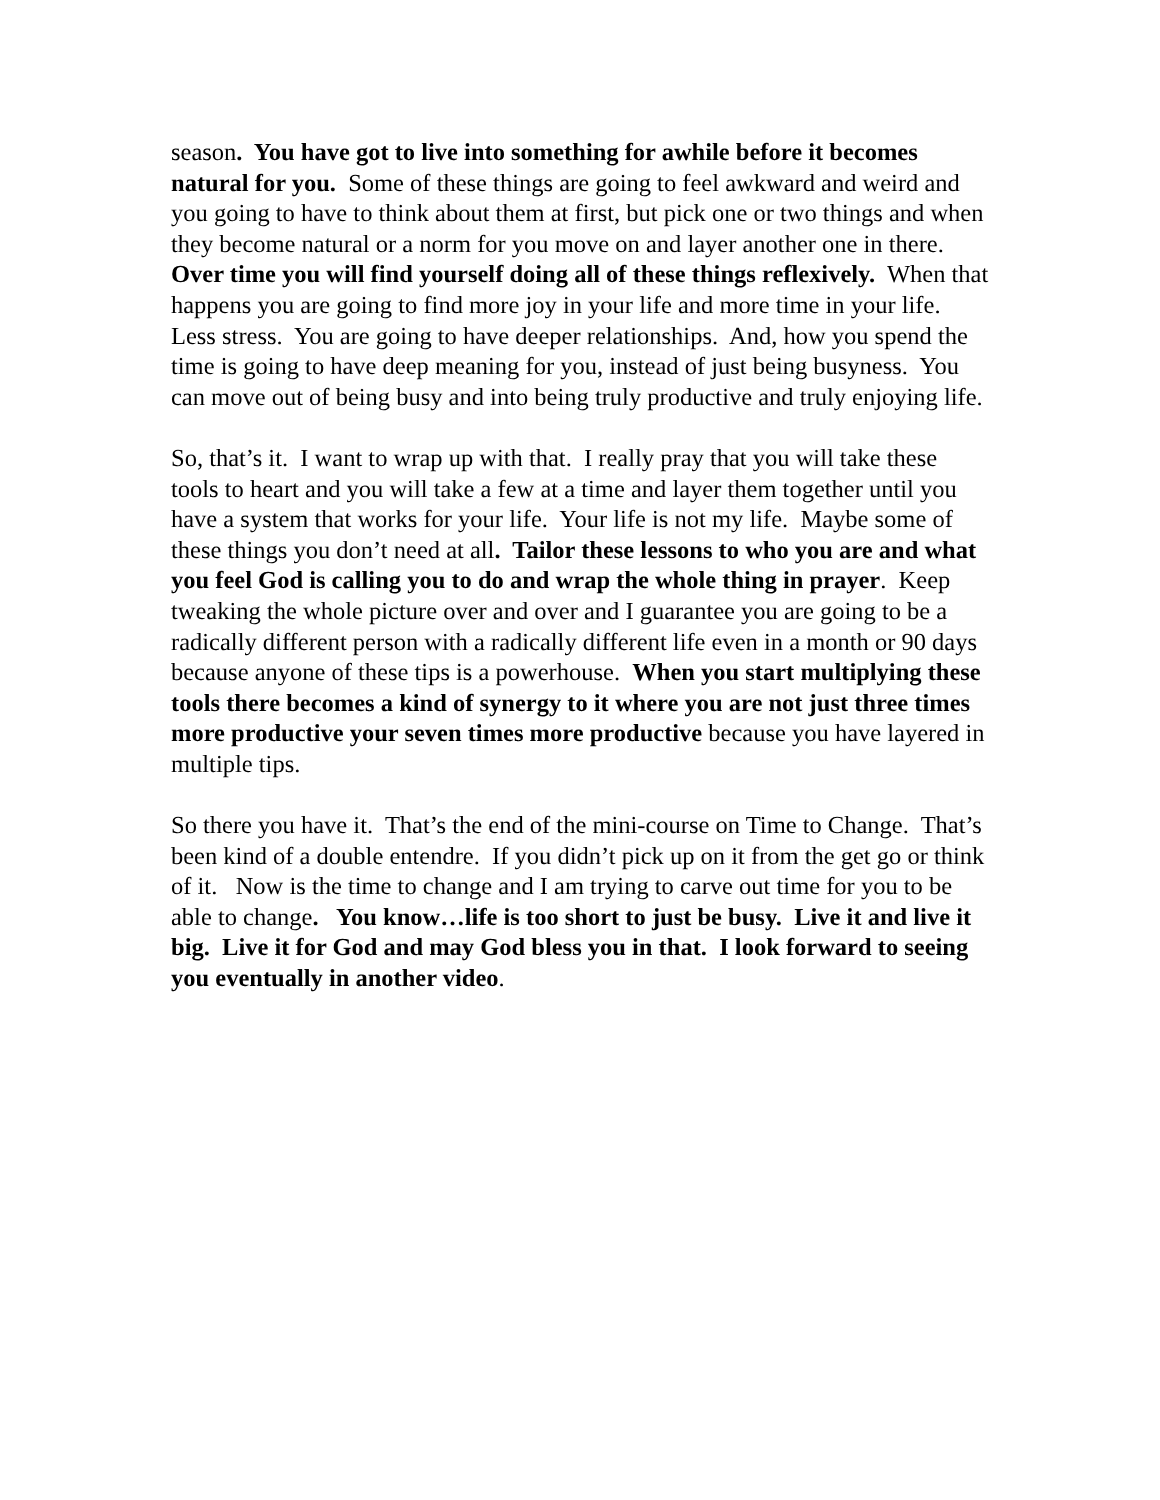season. You have got to live into something for awhile before it becomes natural for you. Some of these things are going to feel awkward and weird and you going to have to think about them at first, but pick one or two things and when they become natural or a norm for you move on and layer another one in there. Over time you will find yourself doing all of these things reflexively. When that happens you are going to find more joy in your life and more time in your life. Less stress. You are going to have deeper relationships. And, how you spend the time is going to have deep meaning for you, instead of just being busyness. You can move out of being busy and into being truly productive and truly enjoying life.
So, that’s it. I want to wrap up with that. I really pray that you will take these tools to heart and you will take a few at a time and layer them together until you have a system that works for your life. Your life is not my life. Maybe some of these things you don’t need at all. Tailor these lessons to who you are and what you feel God is calling you to do and wrap the whole thing in prayer. Keep tweaking the whole picture over and over and I guarantee you are going to be a radically different person with a radically different life even in a month or 90 days because anyone of these tips is a powerhouse. When you start multiplying these tools there becomes a kind of synergy to it where you are not just three times more productive your seven times more productive because you have layered in multiple tips.
So there you have it. That’s the end of the mini-course on Time to Change. That’s been kind of a double entendre. If you didn’t pick up on it from the get go or think of it. Now is the time to change and I am trying to carve out time for you to be able to change. You know…life is too short to just be busy. Live it and live it big. Live it for God and may God bless you in that. I look forward to seeing you eventually in another video.